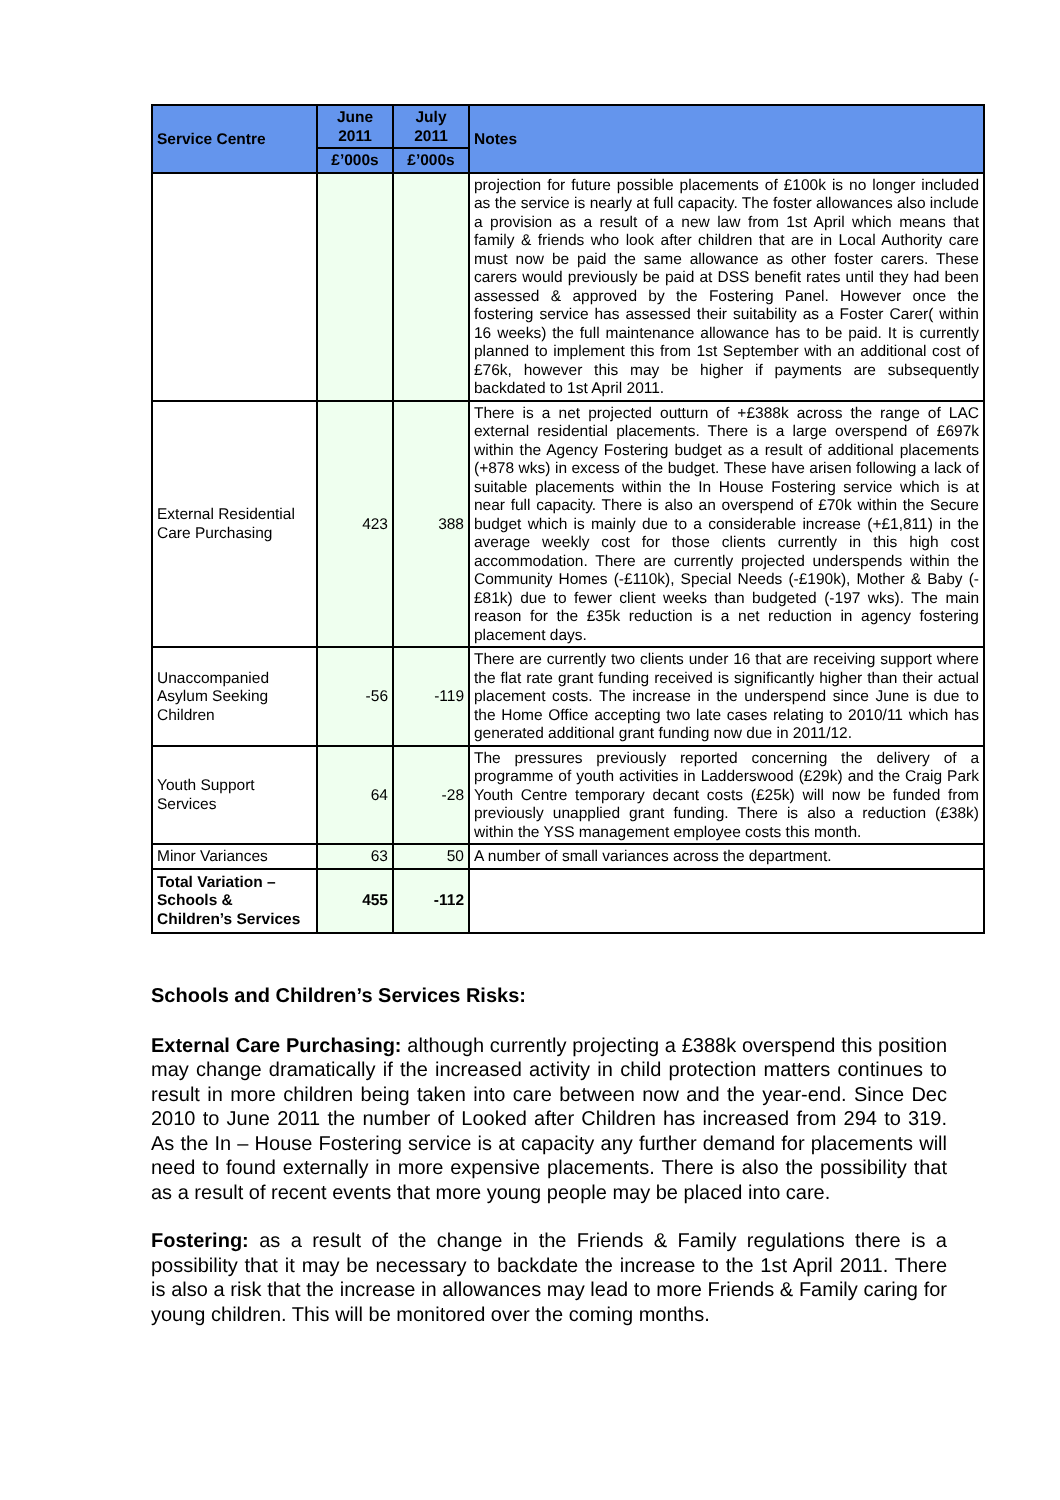| Service Centre | June 2011 | July 2011 | Notes |
| --- | --- | --- | --- |
| | £’000s | £’000s | |
| | | | projection for future possible placements of £100k is no longer included as the service is nearly at full capacity. The foster allowances also include a provision as a result of a new law from 1st April which means that family & friends who look after children that are in Local Authority care must now be paid the same allowance as other foster carers. These carers would previously be paid at DSS benefit rates until they had been assessed & approved by the Fostering Panel. However once the fostering service has assessed their suitability as a Foster Carer( within 16 weeks) the full maintenance allowance has to be paid. It is currently planned to implement this from 1st September with an additional cost of £76k, however this may be higher if payments are subsequently backdated to 1st April 2011. |
| External Residential Care Purchasing | 423 | 388 | There is a net projected outturn of +£388k across the range of LAC external residential placements. There is a large overspend of £697k within the Agency Fostering budget as a result of additional placements (+878 wks) in excess of the budget. These have arisen following a lack of suitable placements within the In House Fostering service which is at near full capacity. There is also an overspend of £70k within the Secure budget which is mainly due to a considerable increase (+£1,811) in the average weekly cost for those clients currently in this high cost accommodation. There are currently projected underspends within the Community Homes (-£110k), Special Needs (-£190k), Mother & Baby (-£81k) due to fewer client weeks than budgeted (-197 wks). The main reason for the £35k reduction is a net reduction in agency fostering placement days. |
| Unaccompanied Asylum Seeking Children | -56 | -119 | There are currently two clients under 16 that are receiving support where the flat rate grant funding received is significantly higher than their actual placement costs. The increase in the underspend since June is due to the Home Office accepting two late cases relating to 2010/11 which has generated additional grant funding now due in 2011/12. |
| Youth Support Services | 64 | -28 | The pressures previously reported concerning the delivery of a programme of youth activities in Ladderswood (£29k) and the Craig Park Youth Centre temporary decant costs (£25k) will now be funded from previously unapplied grant funding. There is also a reduction (£38k) within the YSS management employee costs this month. |
| Minor Variances | 63 | 50 | A number of small variances across the department. |
| Total Variation – Schools & Children’s Services | 455 | -112 | |
Schools and Children’s Services Risks:
External Care Purchasing: although currently projecting a £388k overspend this position may change dramatically if the increased activity in child protection matters continues to result in more children being taken into care between now and the year-end. Since Dec 2010 to June 2011 the number of Looked after Children has increased from 294 to 319. As the In – House Fostering service is at capacity any further demand for placements will need to found externally in more expensive placements. There is also the possibility that as a result of recent events that more young people may be placed into care.
Fostering: as a result of the change in the Friends & Family regulations there is a possibility that it may be necessary to backdate the increase to the 1st April 2011. There is also a risk that the increase in allowances may lead to more Friends & Family caring for young children. This will be monitored over the coming months.